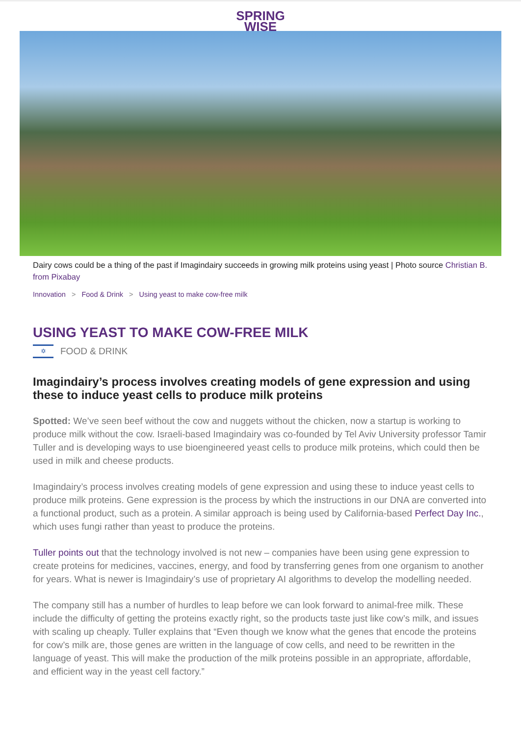SPRING
WISE
Dairy cows could be a thing of the past if Imagindairy succeeds in growing milk proteins using yeast | Photo source Christian B. from Pixabay
Innovation > Food & Drink > Using yeast to make cow-free milk
USING YEAST TO MAKE COW-FREE MILK
✡
FOOD & DRINK
Imagindairy’s process involves creating models of gene expression and using these to induce yeast cells to produce milk proteins
Spotted: We’ve seen beef without the cow and nuggets without the chicken, now a startup is working to produce milk without the cow. Israeli-based Imagindairy was co-founded by Tel Aviv University professor Tamir Tuller and is developing ways to use bioengineered yeast cells to produce milk proteins, which could then be used in milk and cheese products.
Imagindairy’s process involves creating models of gene expression and using these to induce yeast cells to produce milk proteins. Gene expression is the process by which the instructions in our DNA are converted into a functional product, such as a protein. A similar approach is being used by California-based Perfect Day Inc., which uses fungi rather than yeast to produce the proteins.
Tuller points out that the technology involved is not new – companies have been using gene expression to create proteins for medicines, vaccines, energy, and food by transferring genes from one organism to another for years. What is newer is Imagindairy’s use of proprietary AI algorithms to develop the modelling needed.
The company still has a number of hurdles to leap before we can look forward to animal-free milk. These include the difficulty of getting the proteins exactly right, so the products taste just like cow’s milk, and issues with scaling up cheaply. Tuller explains that “Even though we know what the genes that encode the proteins for cow’s milk are, those genes are written in the language of cow cells, and need to be rewritten in the language of yeast. This will make the production of the milk proteins possible in an appropriate, affordable, and efficient way in the yeast cell factory.”